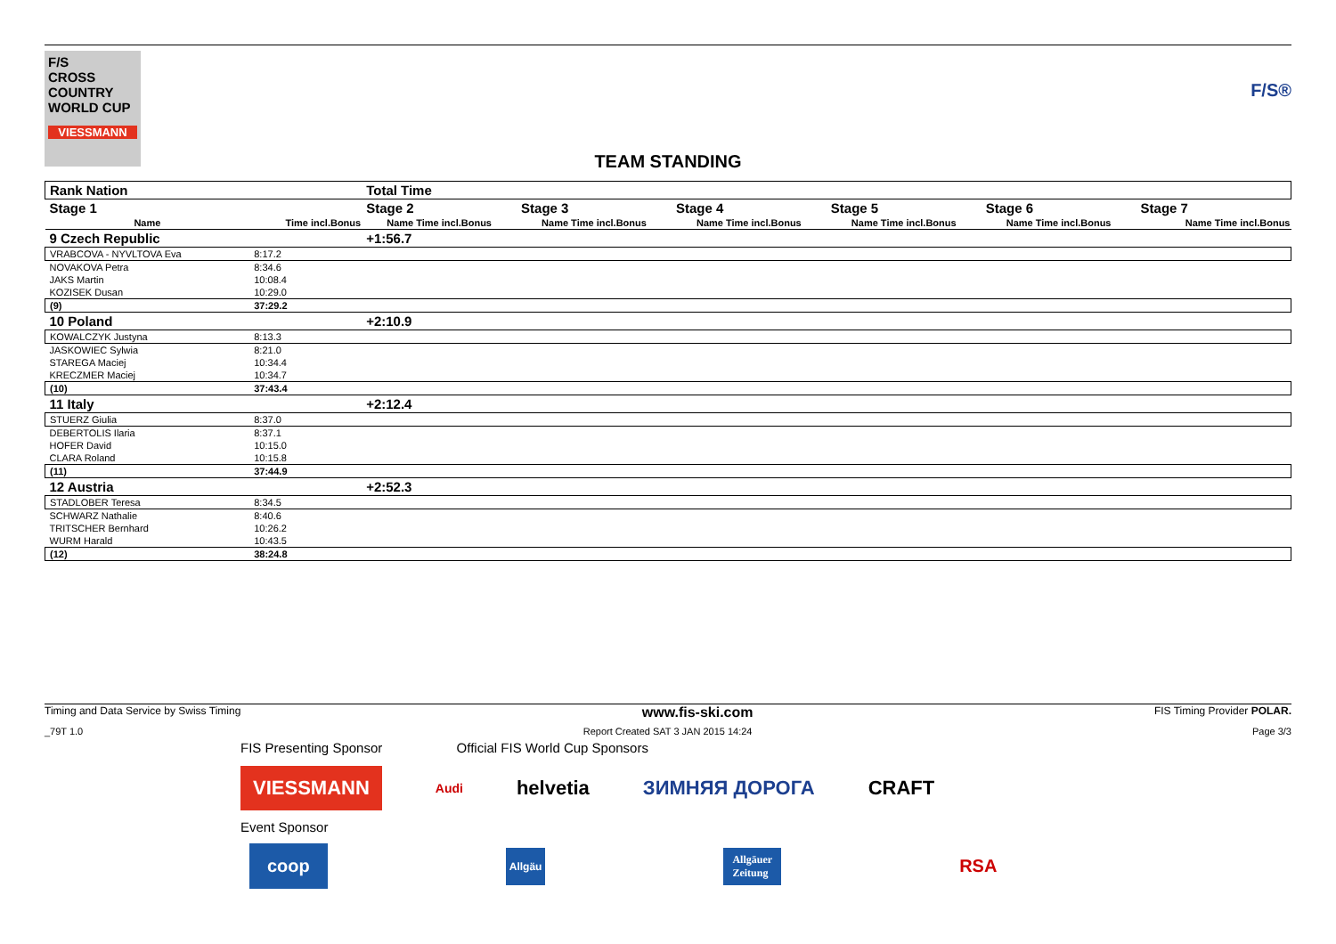F/S
CROSS
COUNTRY
WORLD CUP
VIESSMANN
F/S®
TEAM STANDING
| Rank Nation | | Total Time | | | | | |
| Stage 1 | | Stage 2 | Stage 3 | Stage 4 | Stage 5 | Stage 6 | Stage 7 |
| Name | Time incl.Bonus | Name Time incl.Bonus | Name Time incl.Bonus | Name Time incl.Bonus | Name Time incl.Bonus | Name Time incl.Bonus | Name Time incl.Bonus |
| 9 Czech Republic | | +1:56.7 | | | | | |
| VRABCOVA - NYVLTOVA Eva | 8:17.2 | | | | | | |
| NOVAKOVA Petra | 8:34.6 | | | | | | |
| JAKS Martin | 10:08.4 | | | | | | |
| KOZISEK Dusan | 10:29.0 | | | | | | |
| (9) | 37:29.2 | | | | | | |
| 10 Poland | | +2:10.9 | | | | | |
| KOWALCZYK Justyna | 8:13.3 | | | | | | |
| JASKOWIEC Sylwia | 8:21.0 | | | | | | |
| STAREGA Maciej | 10:34.4 | | | | | | |
| KRECZMER Maciej | 10:34.7 | | | | | | |
| (10) | 37:43.4 | | | | | | |
| 11 Italy | | +2:12.4 | | | | | |
| STUERZ Giulia | 8:37.0 | | | | | | |
| DEBERTOLIS Ilaria | 8:37.1 | | | | | | |
| HOFER David | 10:15.0 | | | | | | |
| CLARA Roland | 10:15.8 | | | | | | |
| (11) | 37:44.9 | | | | | | |
| 12 Austria | | +2:52.3 | | | | | |
| STADLOBER Teresa | 8:34.5 | | | | | | |
| SCHWARZ Nathalie | 8:40.6 | | | | | | |
| TRITSCHER Bernhard | 10:26.2 | | | | | | |
| WURM Harald | 10:43.5 | | | | | | |
| (12) | 38:24.8 | | | | | | |
Timing and Data Service by Swiss Timing www.fis-ski.com FIS Timing Provider POLAR.
_79T 1.0 Report Created SAT 3 JAN 2015 14:24 Page 3/3
FIS Presenting Sponsor Official FIS World Cup Sponsors
VIESSMANN Audi helvetia ЗИМНЯЯ ДОРОГА CRAFT
Event Sponsor
coop Allgäu Allgäuer
Zeitung RSA